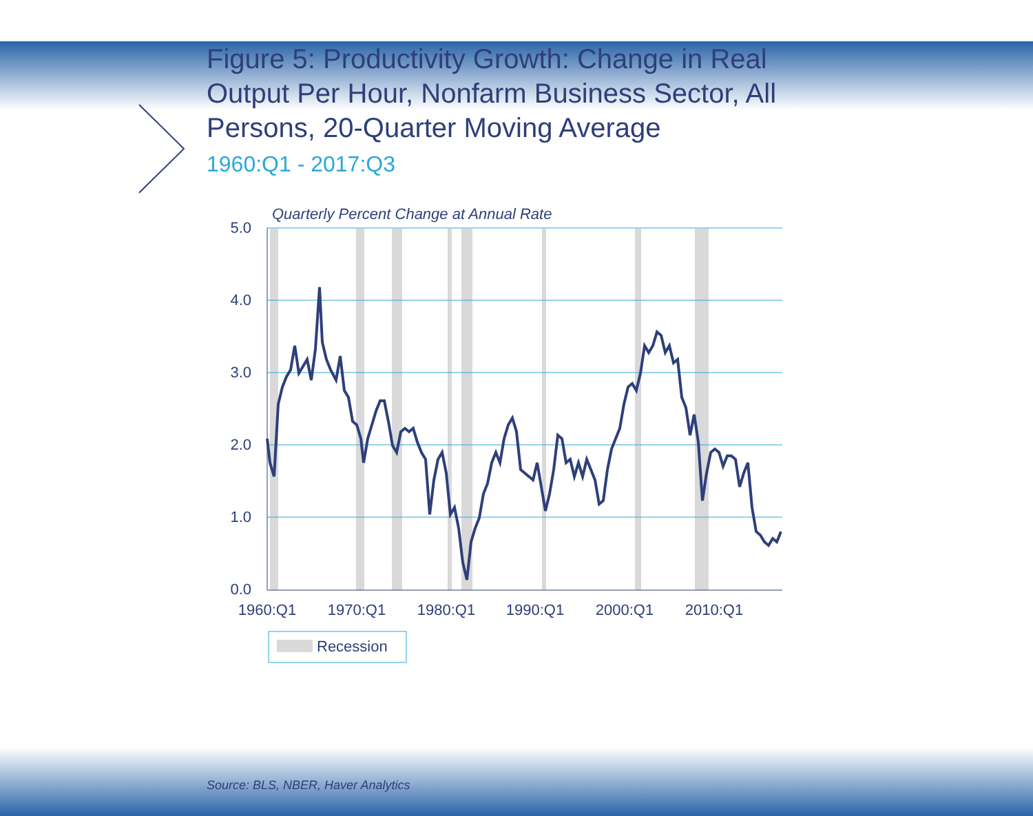Figure 5: Productivity Growth: Change in Real Output Per Hour, Nonfarm Business Sector, All Persons, 20-Quarter Moving Average
1960:Q1 - 2017:Q3
Quarterly Percent Change at Annual Rate
5.0
4.0
3.0
2.0
1.0
0.0
1960:Q1
1970:Q1
1980:Q1
1990:Q1
2000:Q1
2010:Q1
Recession
Source: BLS, NBER, Haver Analytics